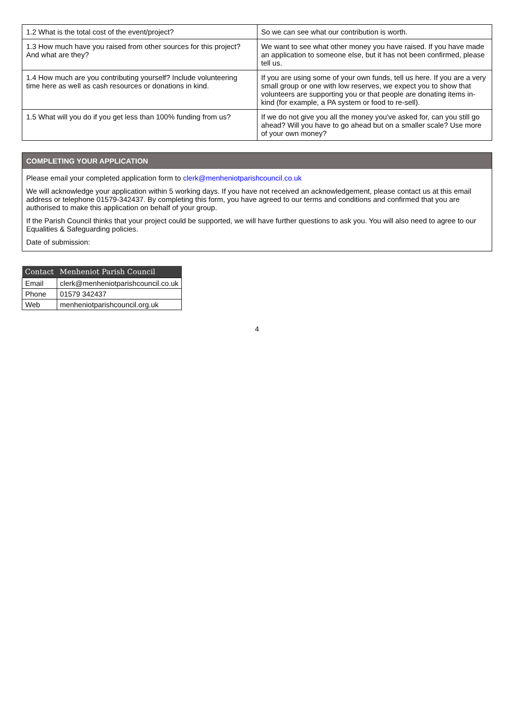| 1.2 What is the total cost of the event/project? | So we can see what our contribution is worth. |
| 1.3 How much have you raised from other sources for this project? And what are they? | We want to see what other money you have raised. If you have made an application to someone else, but it has not been confirmed, please tell us. |
| 1.4 How much are you contributing yourself? Include volunteering time here as well as cash resources or donations in kind. | If you are using some of your own funds, tell us here. If you are a very small group or one with low reserves, we expect you to show that volunteers are supporting you or that people are donating items in-kind (for example, a PA system or food to re-sell). |
| 1.5 What will you do if you get less than 100% funding from us? | If we do not give you all the money you've asked for, can you still go ahead? Will you have to go ahead but on a smaller scale? Use more of your own money? |
COMPLETING YOUR APPLICATION
Please email your completed application form to clerk@menheniotparishcouncil.co.uk
We will acknowledge your application within 5 working days. If you have not received an acknowledgement, please contact us at this email address or telephone 01579-342437. By completing this form, you have agreed to our terms and conditions and confirmed that you are authorised to make this application on behalf of your group.
If the Parish Council thinks that your project could be supported, we will have further questions to ask you. You will also need to agree to our Equalities & Safeguarding policies.
Date of submission:
| Contact | Menheniot Parish Council |
| --- | --- |
| Email | clerk@menheniotparishcouncil.co.uk |
| Phone | 01579 342437 |
| Web | menheniotparishcouncil.org.uk |
4